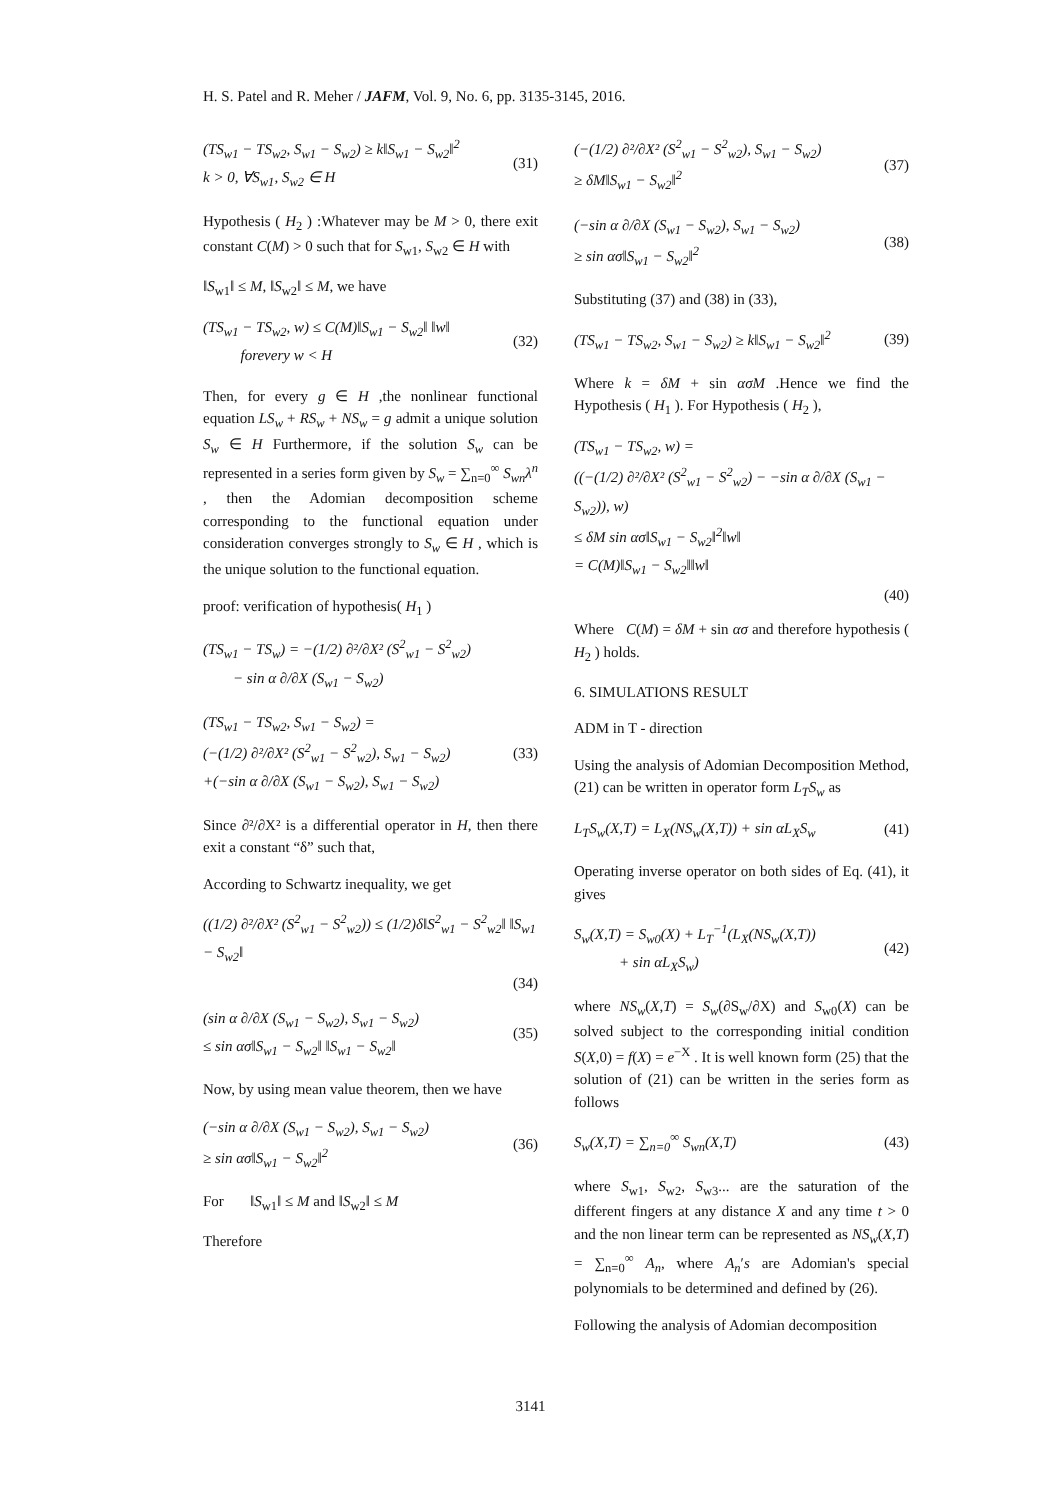H. S. Patel and R. Meher / JAFM, Vol. 9, No. 6, pp. 3135-3145, 2016.
(TS<sub>w1</sub> − TS<sub>w2</sub>, S<sub>w1</sub> − S<sub>w2</sub>) ≥ k‖S<sub>w1</sub> − S<sub>w2</sub>‖<sup>2</sup>
k > 0, ∀S<sub>w1</sub>, S<sub>w2</sub> ∈ H
(31)
Hypothesis ( H<sub>2</sub> ) :Whatever may be M > 0, there exit constant C(M) > 0 such that for S<sub>w1</sub>, S<sub>w2</sub> ∈ H with
‖S<sub>w1</sub>‖ ≤ M, ‖S<sub>w2</sub>‖ ≤ M, we have
(TS<sub>w1</sub> − TS<sub>w2</sub>, w) ≤ C(M)‖S<sub>w1</sub> − S<sub>w2</sub>‖ ‖w‖
forevery w < H
(32)
Then, for every g ∈ H ,the nonlinear functional equation LS<sub>w</sub> + RS<sub>w</sub> + NS<sub>w</sub> = g admit a unique solution S<sub>w</sub> ∈ H Furthermore, if the solution S<sub>w</sub> can be represented in a series form given by S<sub>w</sub> = ∑<sub>n=0</sub><sup>∞</sup> S<sub>wn</sub>λ<sup>n</sup> , then the Adomian decomposition scheme corresponding to the functional equation under consideration converges strongly to S<sub>w</sub> ∈ H , which is the unique solution to the functional equation.
proof: verification of hypothesis( H<sub>1</sub> )
(TS<sub>w1</sub> − TS<sub>w</sub>) = −(1/2) ∂²/∂X² (S<sup>2</sup><sub>w1</sub> − S<sup>2</sup><sub>w2</sub>)
− sin α ∂/∂X (S<sub>w1</sub> − S<sub>w2</sub>)
(TS<sub>w1</sub> − TS<sub>w2</sub>, S<sub>w1</sub> − S<sub>w2</sub>) =
(−(1/2) ∂²/∂X² (S<sup>2</sup><sub>w1</sub> − S<sup>2</sup><sub>w2</sub>), S<sub>w1</sub> − S<sub>w2</sub>)
+(−sin α ∂/∂X (S<sub>w1</sub> − S<sub>w2</sub>), S<sub>w1</sub> − S<sub>w2</sub>)
(33)
Since ∂²/∂X² is a differential operator in H, then there exit a constant “δ” such that,
According to Schwartz inequality, we get
((1/2) ∂²/∂X² (S<sup>2</sup><sub>w1</sub> − S<sup>2</sup><sub>w2</sub>)) ≤ (1/2)δ‖S<sup>2</sup><sub>w1</sub> − S<sup>2</sup><sub>w2</sub>‖ ‖S<sub>w1</sub> − S<sub>w2</sub>‖
(34)
(sin α ∂/∂X (S<sub>w1</sub> − S<sub>w2</sub>), S<sub>w1</sub> − S<sub>w2</sub>)
≤ sin ασ‖S<sub>w1</sub> − S<sub>w2</sub>‖ ‖S<sub>w1</sub> − S<sub>w2</sub>‖
(35)
Now, by using mean value theorem, then we have
(−sin α ∂/∂X (S<sub>w1</sub> − S<sub>w2</sub>), S<sub>w1</sub> − S<sub>w2</sub>)
≥ sin ασ‖S<sub>w1</sub> − S<sub>w2</sub>‖<sup>2</sup>
(36)
For ‖S<sub>w1</sub>‖ ≤ M and ‖S<sub>w2</sub>‖ ≤ M
Therefore
(−(1/2) ∂²/∂X² (S<sup>2</sup><sub>w1</sub> − S<sup>2</sup><sub>w2</sub>), S<sub>w1</sub> − S<sub>w2</sub>)
≥ δM‖S<sub>w1</sub> − S<sub>w2</sub>‖<sup>2</sup>
(37)
(−sin α ∂/∂X (S<sub>w1</sub> − S<sub>w2</sub>), S<sub>w1</sub> − S<sub>w2</sub>)
≥ sin ασ‖S<sub>w1</sub> − S<sub>w2</sub>‖<sup>2</sup>
(38)
Substituting (37) and (38) in (33),
(TS<sub>w1</sub> − TS<sub>w2</sub>, S<sub>w1</sub> − S<sub>w2</sub>) ≥ k‖S<sub>w1</sub> − S<sub>w2</sub>‖<sup>2</sup>
(39)
Where k = δM + sin ασM .Hence we find the Hypothesis ( H<sub>1</sub> ). For Hypothesis ( H<sub>2</sub> ),
(TS<sub>w1</sub> − TS<sub>w2</sub>, w) =
((−(1/2) ∂²/∂X² (S<sup>2</sup><sub>w1</sub> − S<sup>2</sup><sub>w2</sub>) − −sin α ∂/∂X (S<sub>w1</sub> − S<sub>w2</sub>)), w)
≤ δM sin ασ‖S<sub>w1</sub> − S<sub>w2</sub>‖<sup>2</sup>‖w‖
= C(M)‖S<sub>w1</sub> − S<sub>w2</sub>‖‖w‖
(40)
Where C(M) = δM + sin ασ and therefore hypothesis ( H<sub>2</sub> ) holds.
6. SIMULATIONS RESULT
ADM in T - direction
Using the analysis of Adomian Decomposition Method, (21) can be written in operator form L<sub>T</sub>S<sub>w</sub> as
L<sub>T</sub>S<sub>w</sub>(X,T) = L<sub>X</sub>(NS<sub>w</sub>(X,T)) + sin αL<sub>X</sub>S<sub>w</sub>
(41)
Operating inverse operator on both sides of Eq. (41), it gives
S<sub>w</sub>(X,T) = S<sub>w0</sub>(X) + L<sub>T</sub><sup>−1</sup>(L<sub>X</sub>(NS<sub>w</sub>(X,T))
+ sin αL<sub>X</sub>S<sub>w</sub>)
(42)
where NS<sub>w</sub>(X,T) = S<sub>w</sub>(∂S<sub>w</sub>/∂X) and S<sub>w0</sub>(X) can be solved subject to the corresponding initial condition S(X,0) = f(X) = e<sup>−X</sup> . It is well known form (25) that the solution of (21) can be written in the series form as follows
S<sub>w</sub>(X,T) = ∑<sub>n=0</sub><sup>∞</sup> S<sub>wn</sub>(X,T) (43)
where S<sub>w1</sub>, S<sub>w2</sub>, S<sub>w3</sub>... are the saturation of the different fingers at any distance X and any time t > 0 and the non linear term can be represented as NS<sub>w</sub>(X,T) = ∑<sub>n=0</sub><sup>∞</sup> A<sub>n</sub>, where A<sub>n</sub>′s are Adomian's special polynomials to be determined and defined by (26).
Following the analysis of Adomian decomposition
3141